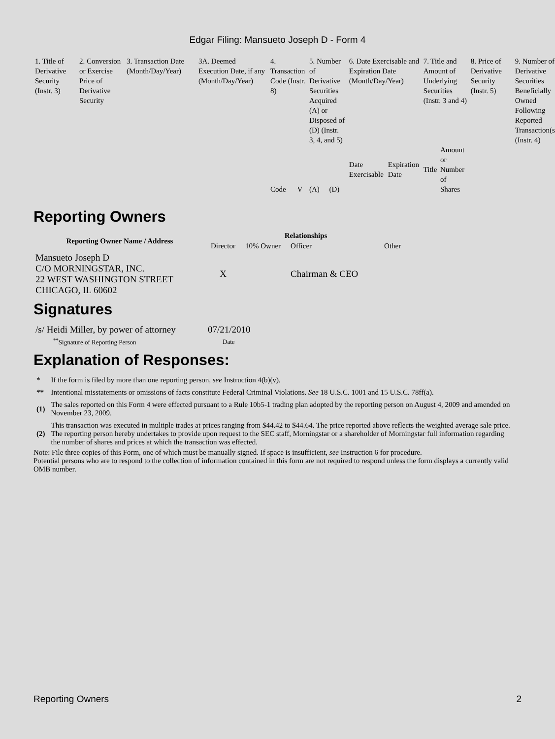Edgar Filing: Mansueto Joseph D - Form 4
| 1. Title of Derivative Security (Instr. 3) | 2. Conversion or Exercise Price of Derivative Security | 3. Transaction Date (Month/Day/Year) | 3A. Deemed Execution Date, if any (Month/Day/Year) | 4. Transaction Code (Instr. 8) | | 5. Number of Derivative Securities Acquired (A) or Disposed of (D) (Instr. 3, 4, and 5) | | 6. Date Exercisable and Expiration Date (Month/Day/Year) | | 7. Title and Amount of Underlying Securities (Instr. 3 and 4) | | 8. Price of Derivative Security (Instr. 5) | 9. Number of Derivative Securities Beneficially Owned Following Reported Transaction(s) (Instr. 4) |
| | | | | Code | V | (A) | (D) | Date Exercisable | Expiration Date | Title | Amount or Number of Shares | | |
Reporting Owners
| Reporting Owner Name / Address | Relationships | | | |
| --- | --- | --- | --- | --- |
| | Director | 10% Owner | Officer | Other |
| Mansueto Joseph D C/O MORNINGSTAR, INC. 22 WEST WASHINGTON STREET CHICAGO, IL 60602 | X | | Chairman & CEO | |
Signatures
| /s/ Heidi Miller, by power of attorney | 07/21/2010 |
| <sup>**</sup> Signature of Reporting Person | Date |
Explanation of Responses:
| * | If the form is filed by more than one reporting person, see Instruction 4(b)(v). |
| ** | Intentional misstatements or omissions of facts constitute Federal Criminal Violations. See 18 U.S.C. 1001 and 15 U.S.C. 78ff(a). |
| (1) | The sales reported on this Form 4 were effected pursuant to a Rule 10b5-1 trading plan adopted by the reporting person on August 4, 2009 and amended on November 23, 2009. |
| (2) | This transaction was executed in multiple trades at prices ranging from $44.42 to $44.64. The price reported above reflects the weighted average sale price. The reporting person hereby undertakes to provide upon request to the SEC staff, Morningstar or a shareholder of Morningstar full information regarding the number of shares and prices at which the transaction was effected. |
Note: File three copies of this Form, one of which must be manually signed. If space is insufficient, see Instruction 6 for procedure.
Potential persons who are to respond to the collection of information contained in this form are not required to respond unless the form displays a currently valid OMB number.
Reporting Owners 2